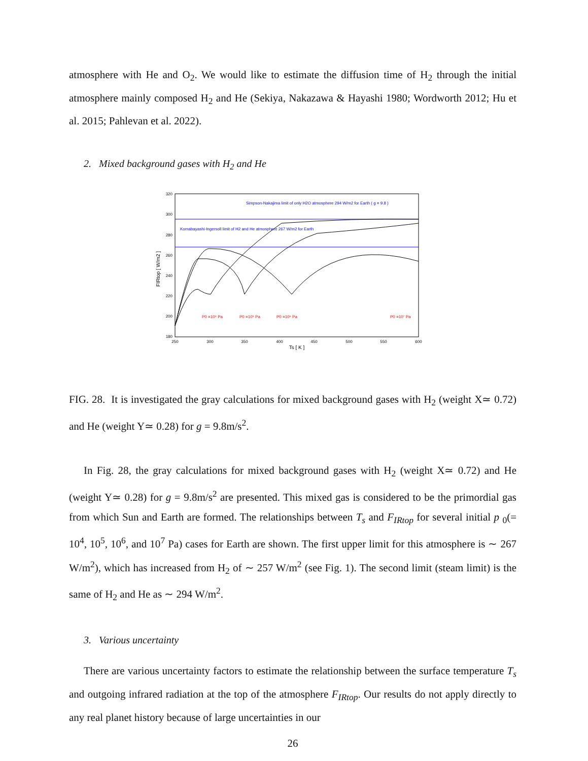atmosphere with He and O<sub>2</sub>. We would like to estimate the diffusion time of H<sub>2</sub> through the initial atmosphere mainly composed H<sub>2</sub> and He (Sekiya, Nakazawa & Hayashi 1980; Wordworth 2012; Hu et al. 2015; Pahlevan et al. 2022).
2. Mixed background gases with H<sub>2</sub> and He
320
300
280
260
240
220
200
180
250
300
350
400
450
500
550
600
Ts [ K ]
FIRtop [ W/m2 ]
Simpson-Nakajima limit of only H2O atmosphere 294 W/m2 for Earth ( g = 9.8 )
Komabayashi-Ingersoll limit of H2 and He atmosphere 267 W/m2 for Earth
P0 =10⁴ Pa
P0 =10⁵ Pa
P0 =10⁶ Pa
P0 =10⁷ Pa
FIG. 28. It is investigated the gray calculations for mixed background gases with H<sub>2</sub> (weight X≃ 0.72) and He (weight Y≃ 0.28) for g = 9.8m/s<sup>2</sup>.
In Fig. 28, the gray calculations for mixed background gases with H<sub>2</sub> (weight X≃ 0.72) and He (weight Y≃ 0.28) for g = 9.8m/s<sup>2</sup> are presented. This mixed gas is considered to be the primordial gas from which Sun and Earth are formed. The relationships between T<sub>s</sub> and F<sub>IRtop</sub> for several initial p <sub>0</sub>(= 10<sup>4</sup>, 10<sup>5</sup>, 10<sup>6</sup>, and 10<sup>7</sup> Pa) cases for Earth are shown. The first upper limit for this atmosphere is ∼ 267 W/m<sup>2</sup>), which has increased from H<sub>2</sub> of ∼ 257 W/m<sup>2</sup> (see Fig. 1). The second limit (steam limit) is the same of H<sub>2</sub> and He as ∼ 294 W/m<sup>2</sup>.
3. Various uncertainty
There are various uncertainty factors to estimate the relationship between the surface temperature T<sub>s</sub> and outgoing infrared radiation at the top of the atmosphere F<sub>IRtop</sub>. Our results do not apply directly to any real planet history because of large uncertainties in our
26